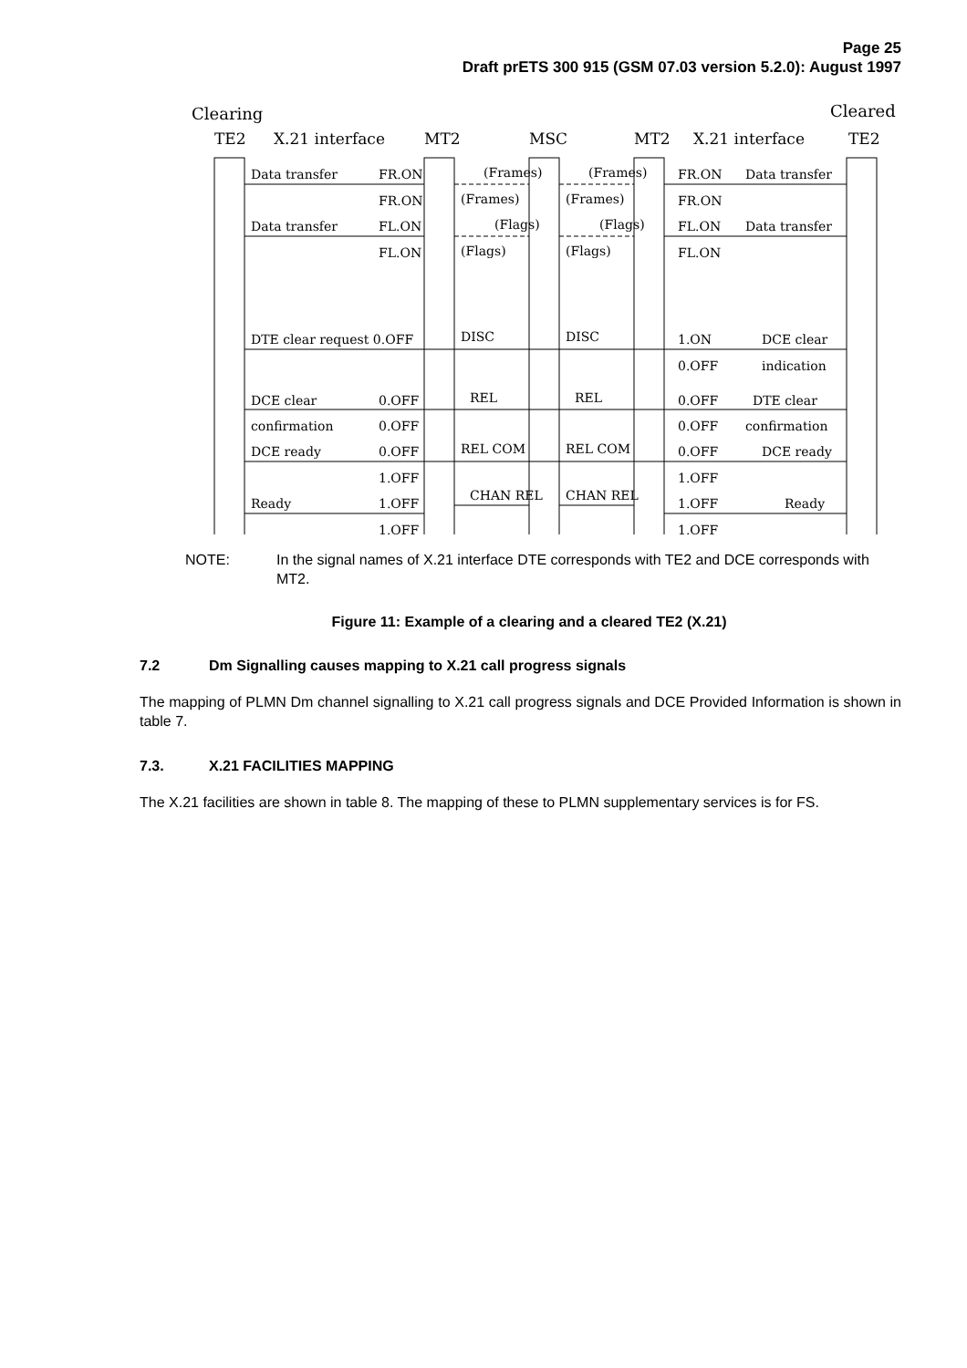Page 25
Draft prETS 300 915 (GSM 07.03 version 5.2.0): August 1997
Clearing
Cleared
TE2
X.21 interface
MT2
MSC
MT2
X.21 interface
TE2
Data transfer
FR.ON
(Frames)
(Frames)
FR.ON
Data transfer
FR.ON
(Frames)
(Frames)
FR.ON
Data transfer
FL.ON
(Flags)
(Flags)
FL.ON
Data transfer
FL.ON
(Flags)
(Flags)
FL.ON
DTE clear request 0.OFF
DISC
DISC
1.ON
DCE clear
0.OFF
indication
DCE clear
0.OFF
REL
REL
0.OFF
DTE clear
confirmation
0.OFF
0.OFF
confirmation
DCE ready
0.OFF
REL COM
REL COM
0.OFF
DCE ready
1.OFF
1.OFF
Ready
1.OFF
CHAN REL
CHAN REL
1.OFF
Ready
1.OFF
1.OFF
NOTE: In the signal names of X.21 interface DTE corresponds with TE2 and DCE corresponds with MT2.
Figure 11: Example of a clearing and a cleared TE2 (X.21)
7.2 Dm Signalling causes mapping to X.21 call progress signals
The mapping of PLMN Dm channel signalling to X.21 call progress signals and DCE Provided Information is shown in table 7.
7.3. X.21 FACILITIES MAPPING
The X.21 facilities are shown in table 8. The mapping of these to PLMN supplementary services is for FS.